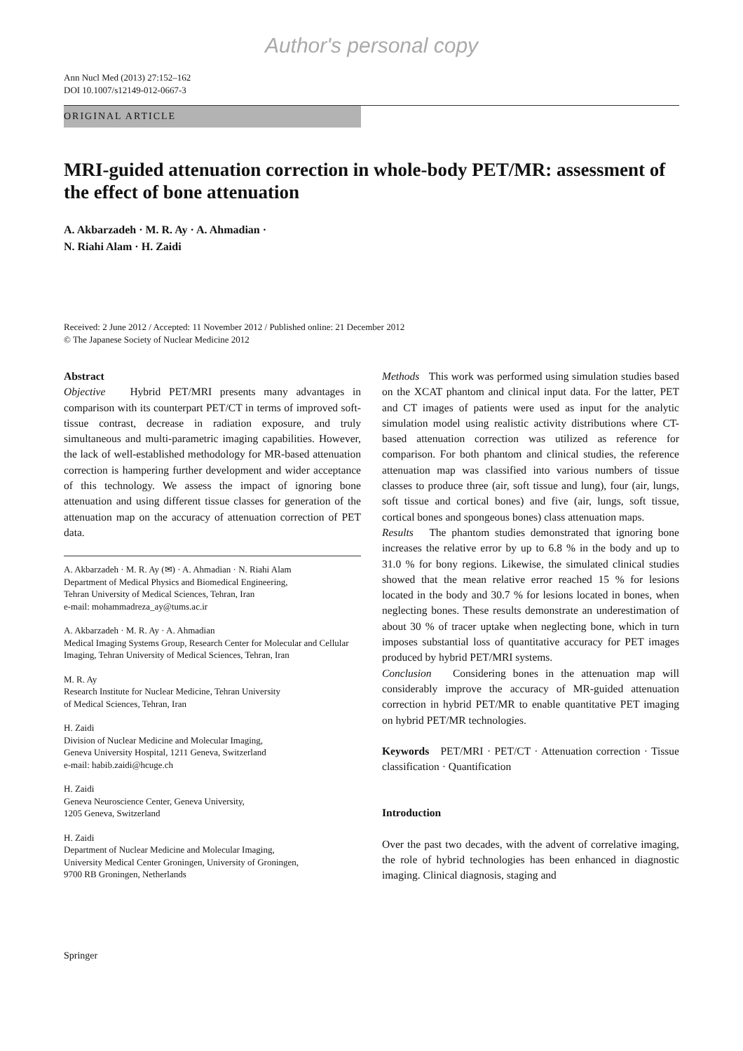Author's personal copy
Ann Nucl Med (2013) 27:152–162
DOI 10.1007/s12149-012-0667-3
ORIGINAL ARTICLE
MRI-guided attenuation correction in whole-body PET/MR: assessment of the effect of bone attenuation
A. Akbarzadeh · M. R. Ay · A. Ahmadian ·
N. Riahi Alam · H. Zaidi
Received: 2 June 2012 / Accepted: 11 November 2012 / Published online: 21 December 2012
© The Japanese Society of Nuclear Medicine 2012
Abstract
Objective Hybrid PET/MRI presents many advantages in comparison with its counterpart PET/CT in terms of improved soft-tissue contrast, decrease in radiation exposure, and truly simultaneous and multi-parametric imaging capabilities. However, the lack of well-established methodology for MR-based attenuation correction is hampering further development and wider acceptance of this technology. We assess the impact of ignoring bone attenuation and using different tissue classes for generation of the attenuation map on the accuracy of attenuation correction of PET data.
A. Akbarzadeh · M. R. Ay (✉) · A. Ahmadian · N. Riahi Alam
Department of Medical Physics and Biomedical Engineering,
Tehran University of Medical Sciences, Tehran, Iran
e-mail: mohammadreza_ay@tums.ac.ir
A. Akbarzadeh · M. R. Ay · A. Ahmadian
Medical Imaging Systems Group, Research Center for Molecular and Cellular Imaging, Tehran University of Medical Sciences, Tehran, Iran
M. R. Ay
Research Institute for Nuclear Medicine, Tehran University
of Medical Sciences, Tehran, Iran
H. Zaidi
Division of Nuclear Medicine and Molecular Imaging,
Geneva University Hospital, 1211 Geneva, Switzerland
e-mail: habib.zaidi@hcuge.ch
H. Zaidi
Geneva Neuroscience Center, Geneva University,
1205 Geneva, Switzerland
H. Zaidi
Department of Nuclear Medicine and Molecular Imaging,
University Medical Center Groningen, University of Groningen,
9700 RB Groningen, Netherlands
Methods This work was performed using simulation studies based on the XCAT phantom and clinical input data. For the latter, PET and CT images of patients were used as input for the analytic simulation model using realistic activity distributions where CT-based attenuation correction was utilized as reference for comparison. For both phantom and clinical studies, the reference attenuation map was classified into various numbers of tissue classes to produce three (air, soft tissue and lung), four (air, lungs, soft tissue and cortical bones) and five (air, lungs, soft tissue, cortical bones and spongeous bones) class attenuation maps.
Results The phantom studies demonstrated that ignoring bone increases the relative error by up to 6.8 % in the body and up to 31.0 % for bony regions. Likewise, the simulated clinical studies showed that the mean relative error reached 15 % for lesions located in the body and 30.7 % for lesions located in bones, when neglecting bones. These results demonstrate an underestimation of about 30 % of tracer uptake when neglecting bone, which in turn imposes substantial loss of quantitative accuracy for PET images produced by hybrid PET/MRI systems.
Conclusion Considering bones in the attenuation map will considerably improve the accuracy of MR-guided attenuation correction in hybrid PET/MR to enable quantitative PET imaging on hybrid PET/MR technologies.
Keywords PET/MRI · PET/CT · Attenuation correction · Tissue classification · Quantification
Introduction
Over the past two decades, with the advent of correlative imaging, the role of hybrid technologies has been enhanced in diagnostic imaging. Clinical diagnosis, staging and
Springer